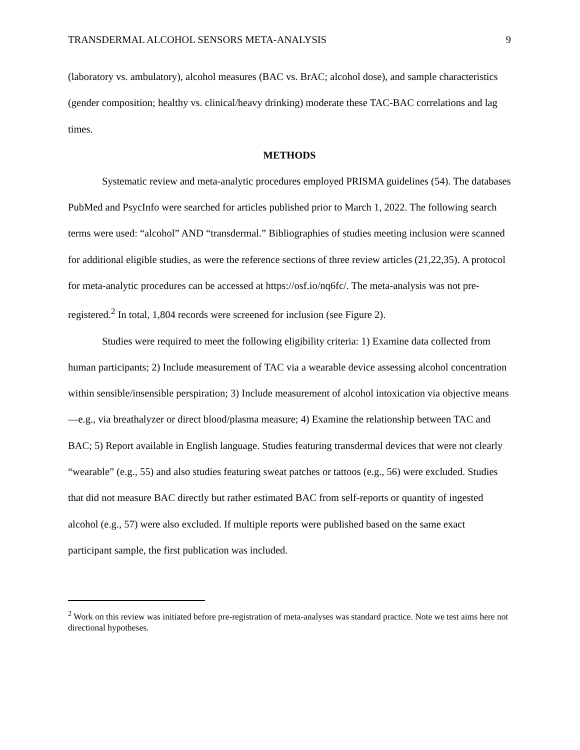TRANSDERMAL ALCOHOL SENSORS META-ANALYSIS 9
(laboratory vs. ambulatory), alcohol measures (BAC vs. BrAC; alcohol dose), and sample characteristics (gender composition; healthy vs. clinical/heavy drinking) moderate these TAC-BAC correlations and lag times.
METHODS
Systematic review and meta-analytic procedures employed PRISMA guidelines (54). The databases PubMed and PsycInfo were searched for articles published prior to March 1, 2022. The following search terms were used: “alcohol” AND “transdermal.” Bibliographies of studies meeting inclusion were scanned for additional eligible studies, as were the reference sections of three review articles (21,22,35). A protocol for meta-analytic procedures can be accessed at https://osf.io/nq6fc/. The meta-analysis was not pre-registered.<sup>2</sup> In total, 1,804 records were screened for inclusion (see Figure 2).
Studies were required to meet the following eligibility criteria: 1) Examine data collected from human participants; 2) Include measurement of TAC via a wearable device assessing alcohol concentration within sensible/insensible perspiration; 3) Include measurement of alcohol intoxication via objective means—e.g., via breathalyzer or direct blood/plasma measure; 4) Examine the relationship between TAC and BAC; 5) Report available in English language. Studies featuring transdermal devices that were not clearly “wearable” (e.g., 55) and also studies featuring sweat patches or tattoos (e.g., 56) were excluded. Studies that did not measure BAC directly but rather estimated BAC from self-reports or quantity of ingested alcohol (e.g., 57) were also excluded. If multiple reports were published based on the same exact participant sample, the first publication was included.
<sup>2</sup> Work on this review was initiated before pre-registration of meta-analyses was standard practice. Note we test aims here not directional hypotheses.